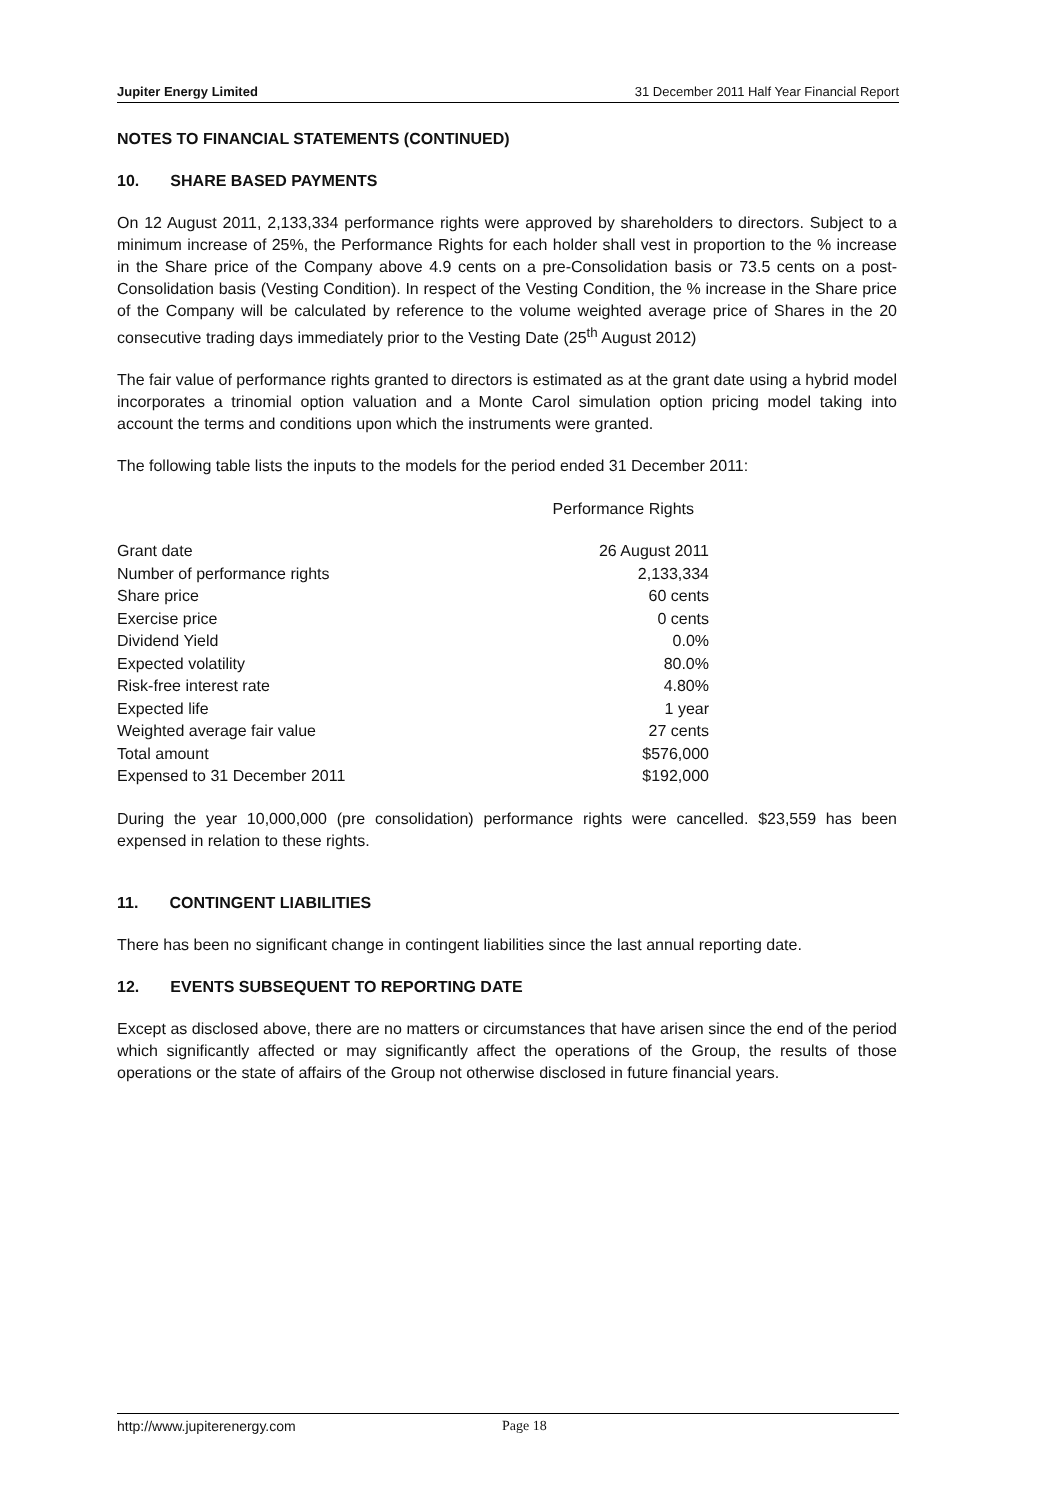Jupiter Energy Limited 31 December 2011 Half Year Financial Report
NOTES TO FINANCIAL STATEMENTS (CONTINUED)
10. SHARE BASED PAYMENTS
On 12 August 2011, 2,133,334 performance rights were approved by shareholders to directors. Subject to a minimum increase of 25%, the Performance Rights for each holder shall vest in proportion to the % increase in the Share price of the Company above 4.9 cents on a pre-Consolidation basis or 73.5 cents on a post-Consolidation basis (Vesting Condition). In respect of the Vesting Condition, the % increase in the Share price of the Company will be calculated by reference to the volume weighted average price of Shares in the 20 consecutive trading days immediately prior to the Vesting Date (25<sup>th</sup> August 2012)
The fair value of performance rights granted to directors is estimated as at the grant date using a hybrid model incorporates a trinomial option valuation and a Monte Carol simulation option pricing model taking into account the terms and conditions upon which the instruments were granted.
The following table lists the inputs to the models for the period ended 31 December 2011:
| | Performance Rights |
| --- | --- |
| Grant date | 26 August 2011 |
| Number of performance rights | 2,133,334 |
| Share price | 60 cents |
| Exercise price | 0 cents |
| Dividend Yield | 0.0% |
| Expected volatility | 80.0% |
| Risk-free interest rate | 4.80% |
| Expected life | 1 year |
| Weighted average fair value | 27 cents |
| Total amount | $576,000 |
| Expensed to 31 December 2011 | $192,000 |
During the year 10,000,000 (pre consolidation) performance rights were cancelled. $23,559 has been expensed in relation to these rights.
11. CONTINGENT LIABILITIES
There has been no significant change in contingent liabilities since the last annual reporting date.
12. EVENTS SUBSEQUENT TO REPORTING DATE
Except as disclosed above, there are no matters or circumstances that have arisen since the end of the period which significantly affected or may significantly affect the operations of the Group, the results of those operations or the state of affairs of the Group not otherwise disclosed in future financial years.
http://www.jupiterenergy.com Page 18